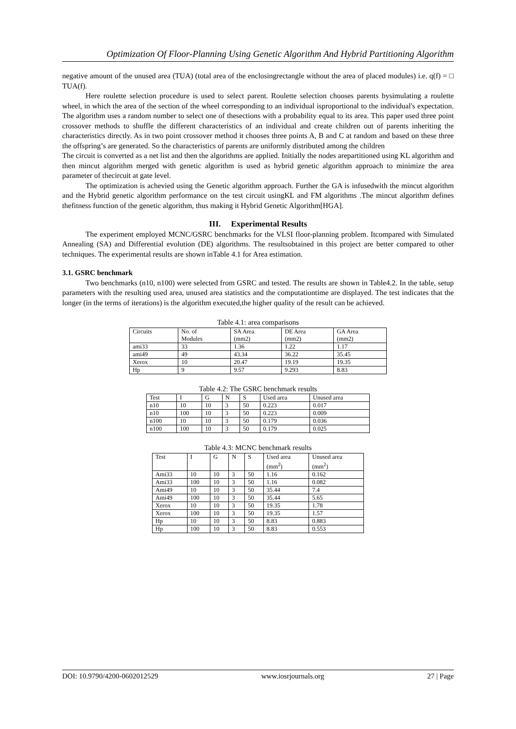Optimization Of Floor-Planning Using Genetic Algorithm And Hybrid Partitioning Algorithm
negative amount of the unused area (TUA) (total area of the enclosingrectangle without the area of placed modules) i.e. q(f) = □ TUA(f).
Here roulette selection procedure is used to select parent. Roulette selection chooses parents bysimulating a roulette wheel, in which the area of the section of the wheel corresponding to an individual isproportional to the individual's expectation. The algorithm uses a random number to select one of thesections with a probability equal to its area. This paper used three point crossover methods to shuffle the different characteristics of an individual and create children out of parents inheriting the characteristics directly. As in two point crossover method it chooses three points A, B and C at random and based on these three the offspring’s are generated. So the characteristics of parents are uniformly distributed among the children
The circuit is converted as a net list and then the algorithms are applied. Initially the nodes arepartitioned using KL algorithm and then mincut algorithm merged with genetic algorithm is used as hybrid genetic algorithm approach to minimize the area parameter of thecircuit at gate level.
The optimization is achevied using the Genetic algorithm approach. Further the GA is infusedwith the mincut algorithm and the Hybrid genetic algorithm performance on the test circuit usingKL and FM algorithms .The mincut algorithm defines thefitness function of the genetic algorithm, thus making it Hybrid Genetic Algorithm[HGA].
III. Experimental Results
The experiment employed MCNC/GSRC benchmarks for the VLSI floor-planning problem. Itcompared with Simulated Annealing (SA) and Differential evolution (DE) algorithms. The resultsobtained in this project are better compared to other techniques. The experimental results are shown inTable 4.1 for Area estimation.
3.1. GSRC benchmark
Two benchmarks (n10, n100) were selected from GSRC and tested. The results are shown in Table4.2. In the table, setup parameters with the resulting used area, unused area statistics and the computationtime are displayed. The test indicates that the longer (in the terms of iterations) is the algorithm executed,the higher quality of the result can be achieved.
Table 4.1: area comparisons
| Circuits | No. of Modules | SA Area (mm2) | DE Area (mm2) | GA Area (mm2) |
| ami33 | 33 | 1.36 | 1.22 | 1.17 |
| ami49 | 49 | 43.34 | 36.22 | 35.45 |
| Xerox | 10 | 20.47 | 19.19 | 19.35 |
| Hp | 9 | 9.57 | 9.293 | 8.83 |
Table 4.2: The GSRC benchmark results
| Test | I | G | N | S | Used area | Unused area |
| n10 | 10 | 10 | 3 | 50 | 0.223 | 0.017 |
| n10 | 100 | 10 | 3 | 50 | 0.223 | 0.009 |
| n100 | 10 | 10 | 3 | 50 | 0.179 | 0.036 |
| n100 | 100 | 10 | 3 | 50 | 0.179 | 0.025 |
Table 4.3: MCNC benchmark results
| Test | I | G | N | S | Used area (mm<sup>2</sup>) | Unused area (mm<sup>2</sup>) |
| Ami33 | 10 | 10 | 3 | 50 | 1.16 | 0.162 |
| Ami33 | 100 | 10 | 3 | 50 | 1.16 | 0.082 |
| Ami49 | 10 | 10 | 3 | 50 | 35.44 | 7.4 |
| Ami49 | 100 | 10 | 3 | 50 | 35.44 | 5.65 |
| Xerox | 10 | 10 | 3 | 50 | 19.35 | 1.78 |
| Xerox | 100 | 10 | 3 | 50 | 19.35 | 1.57 |
| Hp | 10 | 10 | 3 | 50 | 8.83 | 0.883 |
| Hp | 100 | 10 | 3 | 50 | 8.83 | 0.553 |
DOI: 10.9790/4200-0602012529 www.iosrjournals.org 27 | Page